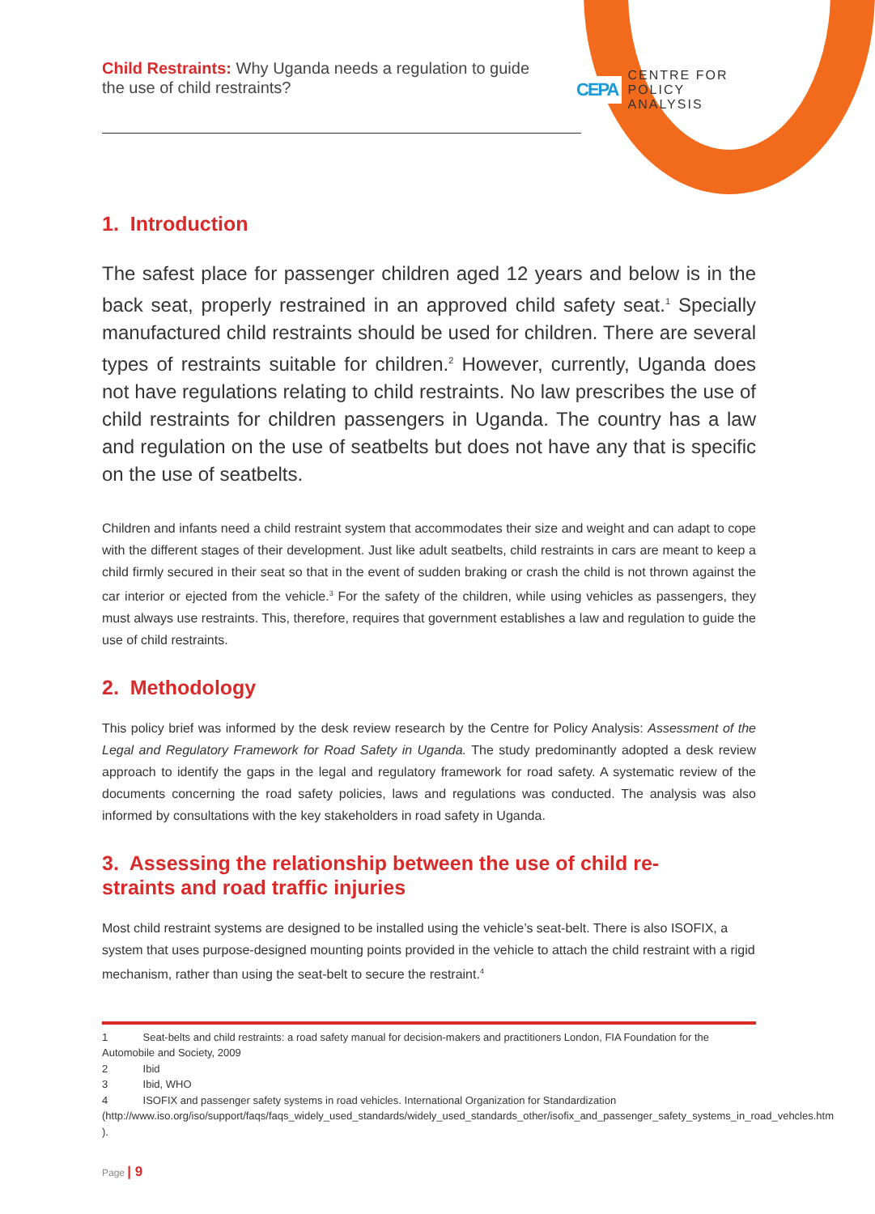CEPA CENTRE FOR
POLICY
ANALYSIS
Child Restraints: Why Uganda needs a regulation to guide the use of child restraints?
1. Introduction
The safest place for passenger children aged 12 years and below is in the back seat, properly restrained in an approved child safety seat.<sup>1</sup> Specially manufactured child restraints should be used for children. There are several types of restraints suitable for children.<sup>2</sup> However, currently, Uganda does not have regulations relating to child restraints. No law prescribes the use of child restraints for children passengers in Uganda. The country has a law and regulation on the use of seatbelts but does not have any that is specific on the use of seatbelts.
Children and infants need a child restraint system that accommodates their size and weight and can adapt to cope with the different stages of their development. Just like adult seatbelts, child restraints in cars are meant to keep a child firmly secured in their seat so that in the event of sudden braking or crash the child is not thrown against the car interior or ejected from the vehicle.<sup>3</sup> For the safety of the children, while using vehicles as passengers, they must always use restraints. This, therefore, requires that government establishes a law and regulation to guide the use of child restraints.
2. Methodology
This policy brief was informed by the desk review research by the Centre for Policy Analysis: Assessment of the Legal and Regulatory Framework for Road Safety in Uganda. The study predominantly adopted a desk review approach to identify the gaps in the legal and regulatory framework for road safety. A systematic review of the documents concerning the road safety policies, laws and regulations was conducted. The analysis was also informed by consultations with the key stakeholders in road safety in Uganda.
3. Assessing the relationship between the use of child re-
straints and road traffic injuries
Most child restraint systems are designed to be installed using the vehicle’s seat-belt. There is also ISOFIX, a system that uses purpose-designed mounting points provided in the vehicle to attach the child restraint with a rigid mechanism, rather than using the seat-belt to secure the restraint.<sup>4</sup>
1 Seat-belts and child restraints: a road safety manual for decision-makers and practitioners London, FIA Foundation for the Automobile and Society, 2009
2 Ibid
3 Ibid, WHO
4 ISOFIX and passenger safety systems in road vehicles. International Organization for Standardization (http://www.iso.org/iso/support/faqs/faqs_widely_used_standards/widely_used_standards_other/isofix_and_passenger_safety_systems_in_road_vehcles.htm ).
Page | 9